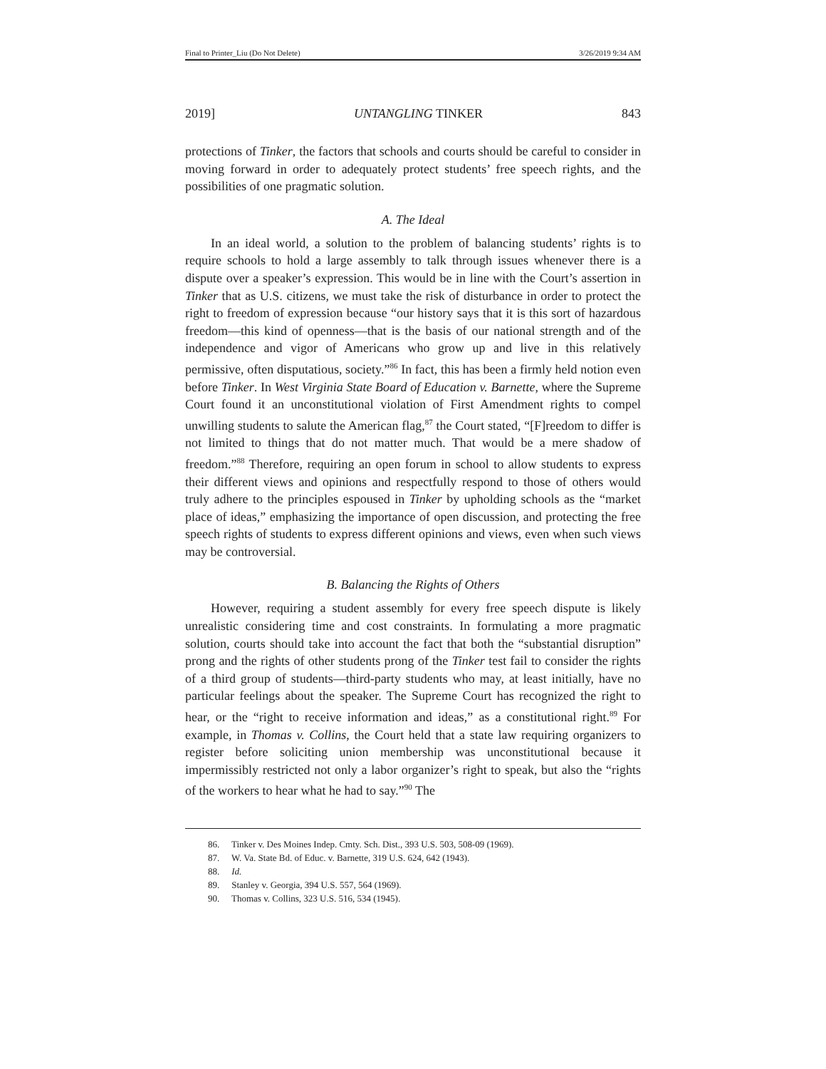Final to Printer_Liu (Do Not Delete) 3/26/2019 9:34 AM
2019] UNTANGLING TINKER 843
protections of Tinker, the factors that schools and courts should be careful to consider in moving forward in order to adequately protect students’ free speech rights, and the possibilities of one pragmatic solution.
A. The Ideal
In an ideal world, a solution to the problem of balancing students’ rights is to require schools to hold a large assembly to talk through issues whenever there is a dispute over a speaker’s expression. This would be in line with the Court’s assertion in Tinker that as U.S. citizens, we must take the risk of disturbance in order to protect the right to freedom of expression because “our history says that it is this sort of hazardous freedom—this kind of openness—that is the basis of our national strength and of the independence and vigor of Americans who grow up and live in this relatively permissive, often disputatious, society.”<sup>86</sup> In fact, this has been a firmly held notion even before Tinker. In West Virginia State Board of Education v. Barnette, where the Supreme Court found it an unconstitutional violation of First Amendment rights to compel unwilling students to salute the American flag,<sup>87</sup> the Court stated, “[F]reedom to differ is not limited to things that do not matter much. That would be a mere shadow of freedom.”<sup>88</sup> Therefore, requiring an open forum in school to allow students to express their different views and opinions and respectfully respond to those of others would truly adhere to the principles espoused in Tinker by upholding schools as the “market place of ideas,” emphasizing the importance of open discussion, and protecting the free speech rights of students to express different opinions and views, even when such views may be controversial.
B. Balancing the Rights of Others
However, requiring a student assembly for every free speech dispute is likely unrealistic considering time and cost constraints. In formulating a more pragmatic solution, courts should take into account the fact that both the “substantial disruption” prong and the rights of other students prong of the Tinker test fail to consider the rights of a third group of students—third-party students who may, at least initially, have no particular feelings about the speaker. The Supreme Court has recognized the right to hear, or the “right to receive information and ideas,” as a constitutional right.<sup>89</sup> For example, in Thomas v. Collins, the Court held that a state law requiring organizers to register before soliciting union membership was unconstitutional because it impermissibly restricted not only a labor organizer’s right to speak, but also the “rights of the workers to hear what he had to say.”<sup>90</sup> The
86. Tinker v. Des Moines Indep. Cmty. Sch. Dist., 393 U.S. 503, 508-09 (1969).
87. W. Va. State Bd. of Educ. v. Barnette, 319 U.S. 624, 642 (1943).
88. Id.
89. Stanley v. Georgia, 394 U.S. 557, 564 (1969).
90. Thomas v. Collins, 323 U.S. 516, 534 (1945).